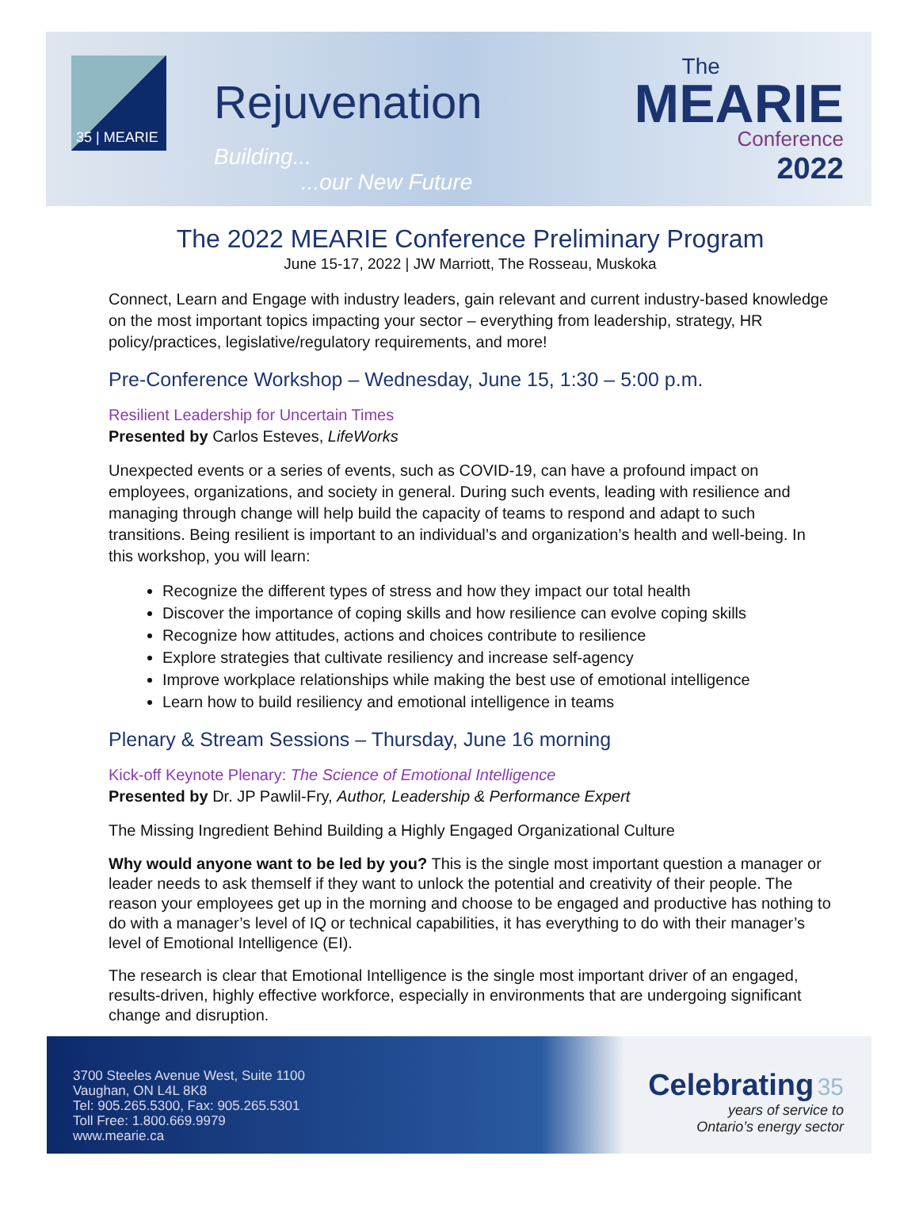35 | MEARIE
Rejuvenation
Building...
...our New Future
The
MEARIE
Conference
2022
The 2022 MEARIE Conference Preliminary Program
June 15-17, 2022 | JW Marriott, The Rosseau, Muskoka
Connect, Learn and Engage with industry leaders, gain relevant and current industry-based knowledge on the most important topics impacting your sector – everything from leadership, strategy, HR policy/practices, legislative/regulatory requirements, and more!
Pre-Conference Workshop – Wednesday, June 15, 1:30 – 5:00 p.m.
Resilient Leadership for Uncertain Times
Presented by Carlos Esteves, LifeWorks
Unexpected events or a series of events, such as COVID-19, can have a profound impact on employees, organizations, and society in general. During such events, leading with resilience and managing through change will help build the capacity of teams to respond and adapt to such transitions. Being resilient is important to an individual’s and organization’s health and well-being. In this workshop, you will learn:
Recognize the different types of stress and how they impact our total health
Discover the importance of coping skills and how resilience can evolve coping skills
Recognize how attitudes, actions and choices contribute to resilience
Explore strategies that cultivate resiliency and increase self-agency
Improve workplace relationships while making the best use of emotional intelligence
Learn how to build resiliency and emotional intelligence in teams
Plenary & Stream Sessions – Thursday, June 16 morning
Kick-off Keynote Plenary: The Science of Emotional Intelligence
Presented by Dr. JP Pawlil-Fry, Author, Leadership & Performance Expert
The Missing Ingredient Behind Building a Highly Engaged Organizational Culture
Why would anyone want to be led by you? This is the single most important question a manager or leader needs to ask themself if they want to unlock the potential and creativity of their people. The reason your employees get up in the morning and choose to be engaged and productive has nothing to do with a manager’s level of IQ or technical capabilities, it has everything to do with their manager’s level of Emotional Intelligence (EI).
The research is clear that Emotional Intelligence is the single most important driver of an engaged, results-driven, highly effective workforce, especially in environments that are undergoing significant change and disruption.
3700 Steeles Avenue West, Suite 1100
Vaughan, ON L4L 8K8
Tel: 905.265.5300, Fax: 905.265.5301
Toll Free: 1.800.669.9979
www.mearie.ca
Celebrating 35
years of service to
Ontario’s energy sector